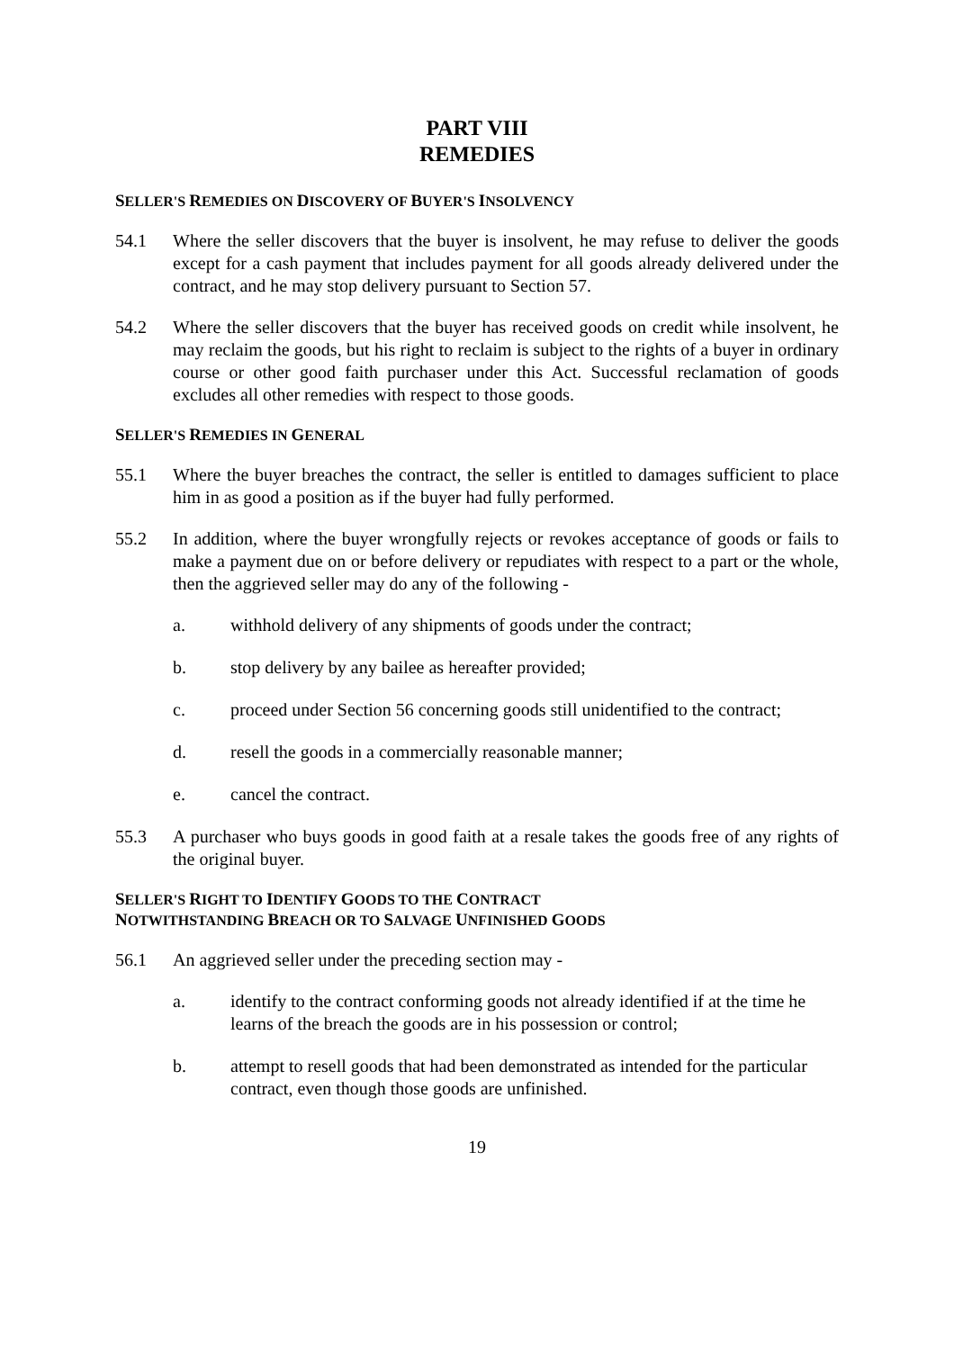PART VIII
REMEDIES
SELLER'S REMEDIES ON DISCOVERY OF BUYER'S INSOLVENCY
54.1 Where the seller discovers that the buyer is insolvent, he may refuse to deliver the goods except for a cash payment that includes payment for all goods already delivered under the contract, and he may stop delivery pursuant to Section 57.
54.2 Where the seller discovers that the buyer has received goods on credit while insolvent, he may reclaim the goods, but his right to reclaim is subject to the rights of a buyer in ordinary course or other good faith purchaser under this Act. Successful reclamation of goods excludes all other remedies with respect to those goods.
SELLER'S REMEDIES IN GENERAL
55.1 Where the buyer breaches the contract, the seller is entitled to damages sufficient to place him in as good a position as if the buyer had fully performed.
55.2 In addition, where the buyer wrongfully rejects or revokes acceptance of goods or fails to make a payment due on or before delivery or repudiates with respect to a part or the whole, then the aggrieved seller may do any of the following -
a. withhold delivery of any shipments of goods under the contract;
b. stop delivery by any bailee as hereafter provided;
c. proceed under Section 56 concerning goods still unidentified to the contract;
d. resell the goods in a commercially reasonable manner;
e. cancel the contract.
55.3 A purchaser who buys goods in good faith at a resale takes the goods free of any rights of the original buyer.
SELLER'S RIGHT TO IDENTIFY GOODS TO THE CONTRACT
NOTWITHSTANDING BREACH OR TO SALVAGE UNFINISHED GOODS
56.1 An aggrieved seller under the preceding section may -
a. identify to the contract conforming goods not already identified if at the time he learns of the breach the goods are in his possession or control;
b. attempt to resell goods that had been demonstrated as intended for the particular contract, even though those goods are unfinished.
19